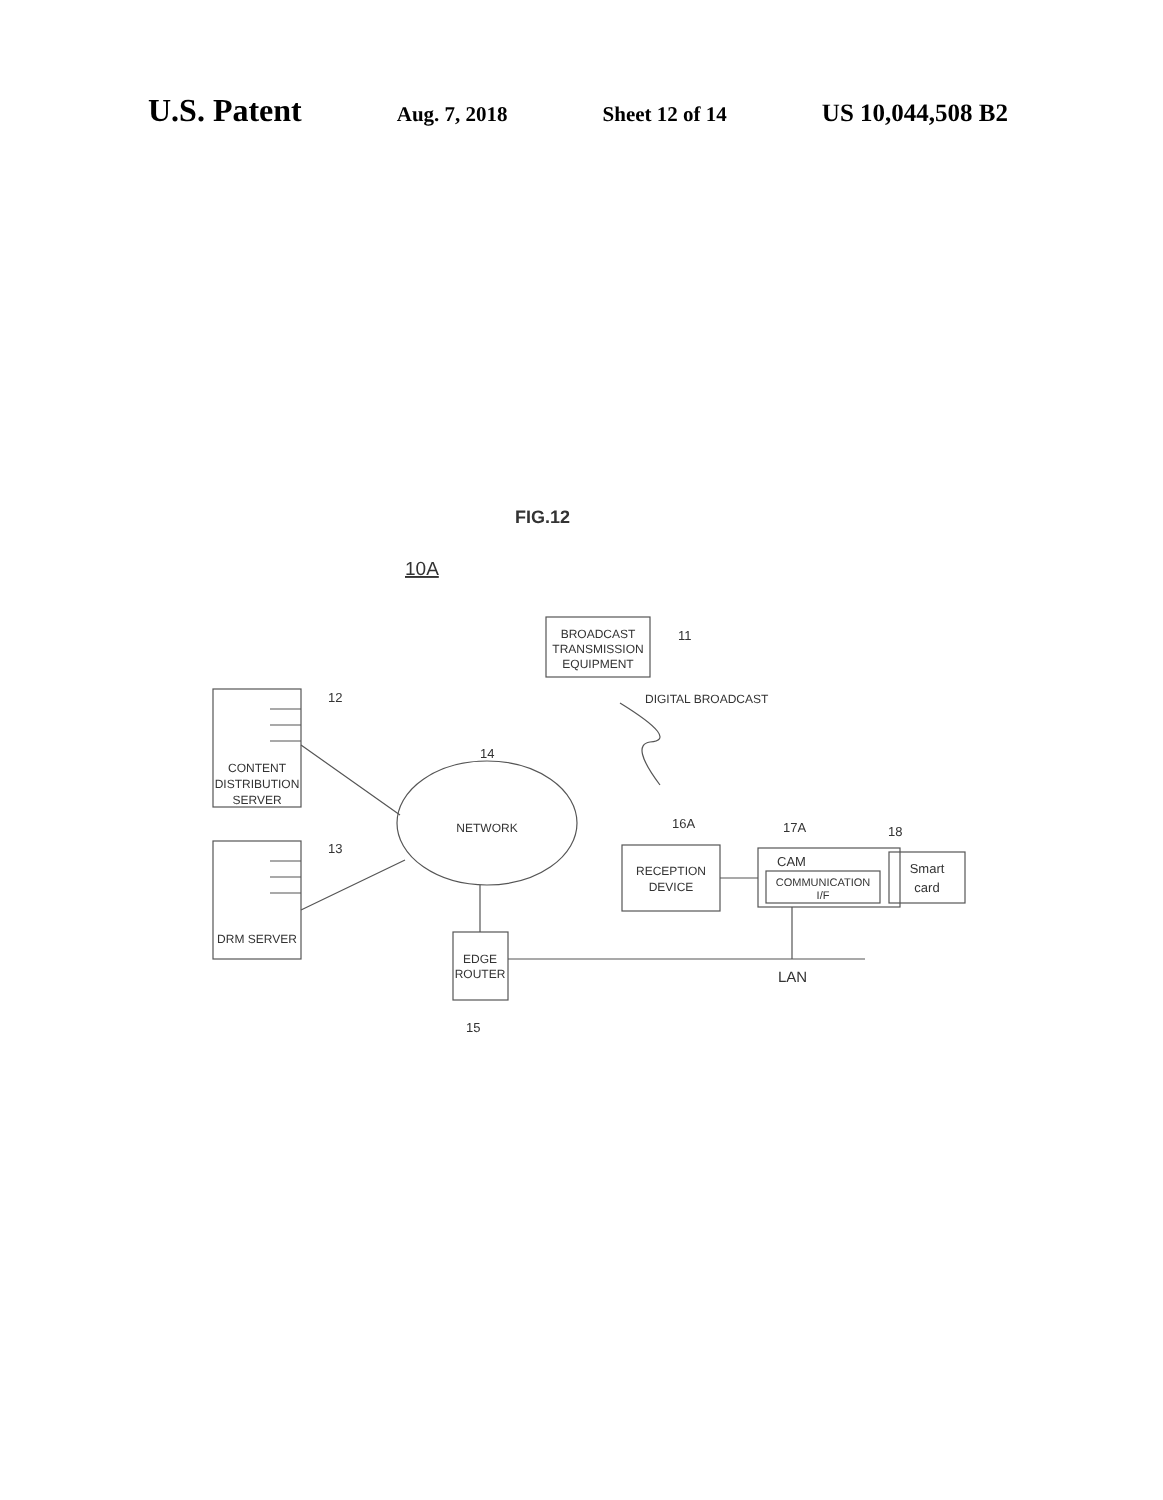U.S. Patent Aug. 7, 2018 Sheet 12 of 14 US 10,044,508 B2
FIG.12
10A
BROADCAST
TRANSMISSION
EQUIPMENT
11
DIGITAL BROADCAST
CONTENT
DISTRIBUTION
SERVER
12
DRM SERVER
13
NETWORK
14
EDGE
ROUTER
15
LAN
RECEPTION
DEVICE
16A
CAM
COMMUNICATION
I/F
17A
Smart
card
18